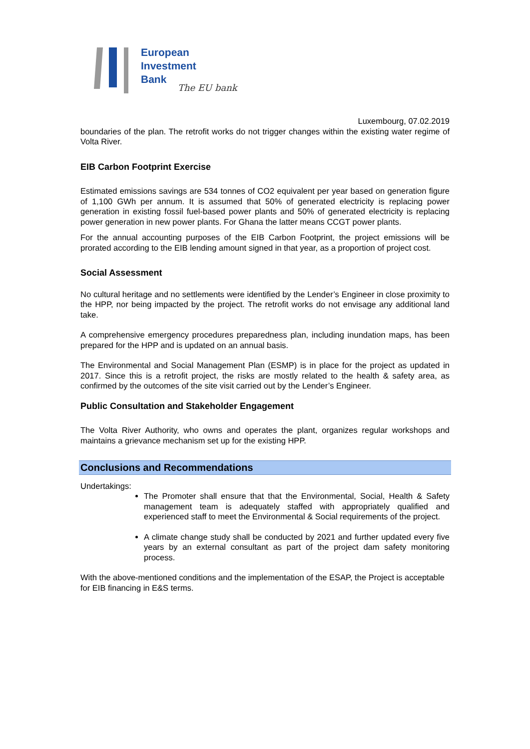European
Investment
Bank
The EU bank
Luxembourg, 07.02.2019
boundaries of the plan. The retrofit works do not trigger changes within the existing water regime of Volta River.
EIB Carbon Footprint Exercise
Estimated emissions savings are 534 tonnes of CO2 equivalent per year based on generation figure of 1,100 GWh per annum. It is assumed that 50% of generated electricity is replacing power generation in existing fossil fuel-based power plants and 50% of generated electricity is replacing power generation in new power plants. For Ghana the latter means CCGT power plants.
For the annual accounting purposes of the EIB Carbon Footprint, the project emissions will be prorated according to the EIB lending amount signed in that year, as a proportion of project cost.
Social Assessment
No cultural heritage and no settlements were identified by the Lender’s Engineer in close proximity to the HPP, nor being impacted by the project. The retrofit works do not envisage any additional land take.
A comprehensive emergency procedures preparedness plan, including inundation maps, has been prepared for the HPP and is updated on an annual basis.
The Environmental and Social Management Plan (ESMP) is in place for the project as updated in 2017. Since this is a retrofit project, the risks are mostly related to the health & safety area, as confirmed by the outcomes of the site visit carried out by the Lender’s Engineer.
Public Consultation and Stakeholder Engagement
The Volta River Authority, who owns and operates the plant, organizes regular workshops and maintains a grievance mechanism set up for the existing HPP.
Conclusions and Recommendations
Undertakings:
The Promoter shall ensure that that the Environmental, Social, Health & Safety management team is adequately staffed with appropriately qualified and experienced staff to meet the Environmental & Social requirements of the project.
A climate change study shall be conducted by 2021 and further updated every five years by an external consultant as part of the project dam safety monitoring process.
With the above-mentioned conditions and the implementation of the ESAP, the Project is acceptable for EIB financing in E&S terms.